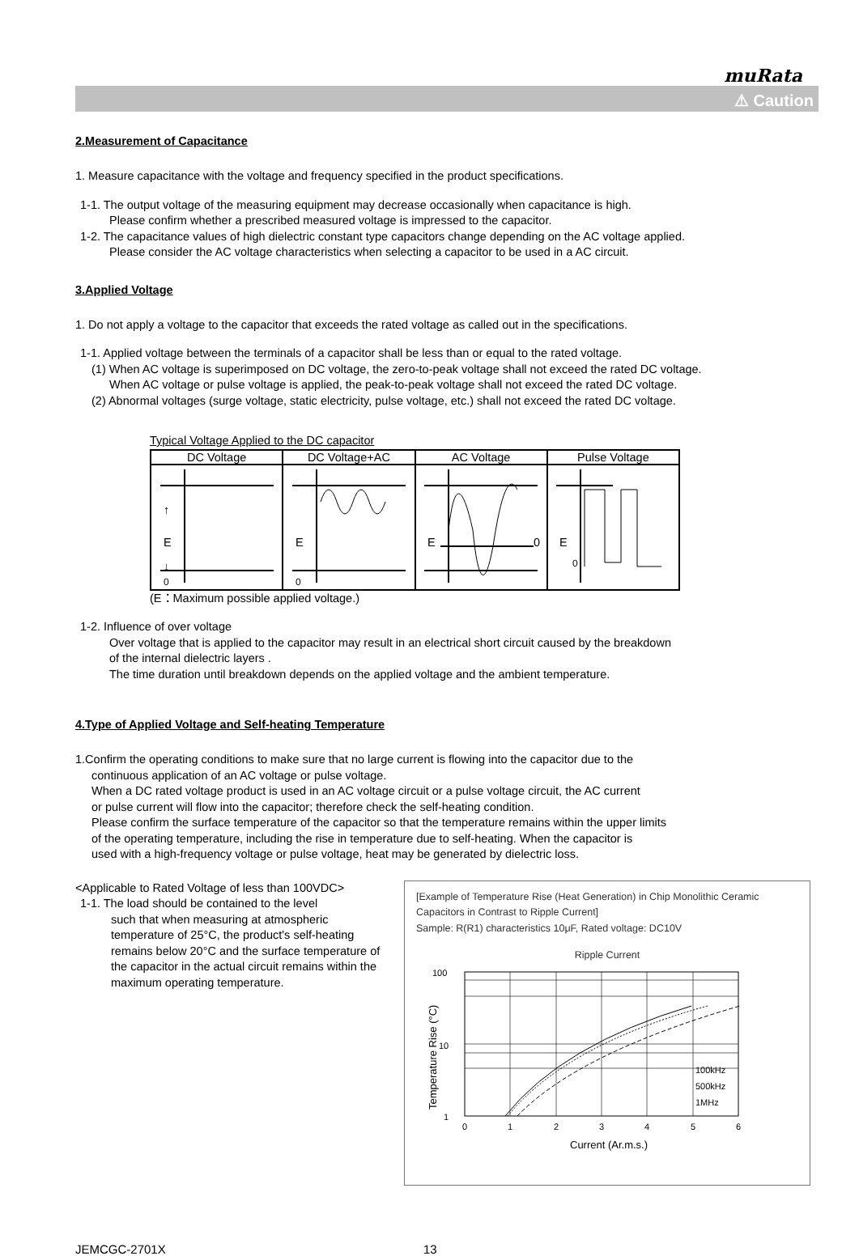muRata
⚠ Caution
2.Measurement of Capacitance
1. Measure capacitance with the voltage and frequency specified in the product specifications.
1-1. The output voltage of the measuring equipment may decrease occasionally when capacitance is high.
Please confirm whether a prescribed measured voltage is impressed to the capacitor.
1-2. The capacitance values of high dielectric constant type capacitors change depending on the AC voltage applied.
Please consider the AC voltage characteristics when selecting a capacitor to be used in a AC circuit.
3.Applied Voltage
1. Do not apply a voltage to the capacitor that exceeds the rated voltage as called out in the specifications.
1-1. Applied voltage between the terminals of a capacitor shall be less than or equal to the rated voltage.
(1) When AC voltage is superimposed on DC voltage, the zero-to-peak voltage shall not exceed the rated DC voltage.
When AC voltage or pulse voltage is applied, the peak-to-peak voltage shall not exceed the rated DC voltage.
(2) Abnormal voltages (surge voltage, static electricity, pulse voltage, etc.) shall not exceed the rated DC voltage.
Typical Voltage Applied to the DC capacitor
| DC Voltage | DC Voltage+AC | AC Voltage | Pulse Voltage |
| --- | --- | --- | --- |
| E 0 ↑ ↓ | E 0 | E 0 | E 0 |
(E：Maximum possible applied voltage.)
1-2. Influence of over voltage
Over voltage that is applied to the capacitor may result in an electrical short circuit caused by the breakdown
of the internal dielectric layers .
The time duration until breakdown depends on the applied voltage and the ambient temperature.
4.Type of Applied Voltage and Self-heating Temperature
1.Confirm the operating conditions to make sure that no large current is flowing into the capacitor due to the
continuous application of an AC voltage or pulse voltage.
When a DC rated voltage product is used in an AC voltage circuit or a pulse voltage circuit, the AC current
or pulse current will flow into the capacitor; therefore check the self-heating condition.
Please confirm the surface temperature of the capacitor so that the temperature remains within the upper limits
of the operating temperature, including the rise in temperature due to self-heating. When the capacitor is
used with a high-frequency voltage or pulse voltage, heat may be generated by dielectric loss.
[Example of Temperature Rise (Heat Generation) in Chip Monolithic Ceramic Capacitors in Contrast to Ripple Current]
Sample: R(R1) characteristics 10μF, Rated voltage: DC10V
Ripple Current
100
10
1
Temperature Rise (°C)
100kHz
500kHz
1MHz
0
1
2
3
4
5
6
Current (Ar.m.s.)
<Applicable to Rated Voltage of less than 100VDC>
1-1. The load should be contained to the level
such that when measuring at atmospheric temperature of 25°C, the product's self-heating remains below 20°C and the surface temperature of the capacitor in the actual circuit remains within the maximum operating temperature.
JEMCGC-2701X 13